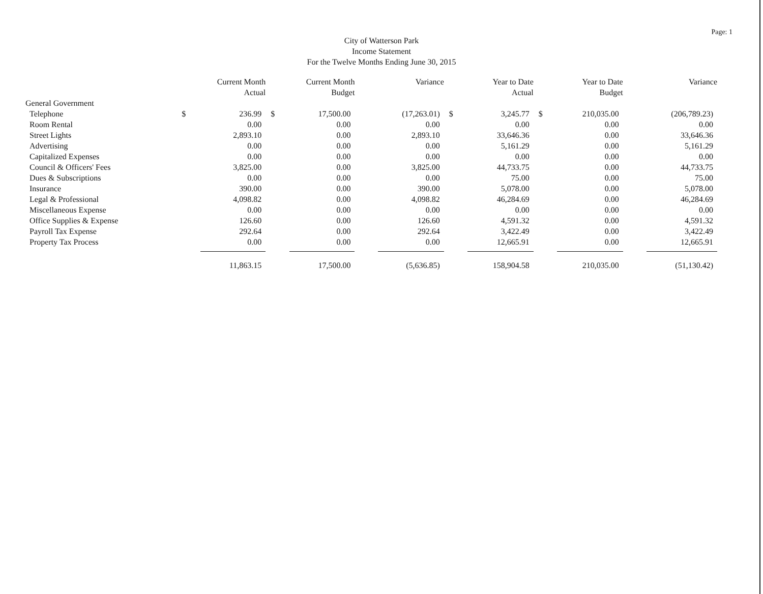Page: 1
City of Watterson Park
Income Statement
For the Twelve Months Ending June 30, 2015
| | | Current Month Actual | | Current Month Budget | | Variance | | Year to Date Actual | | Year to Date Budget | | Variance |
| --- | --- | --- | --- | --- | --- | --- | --- | --- | --- | --- | --- | --- |
| General Government | | | | | | | | | | | | |
| Telephone | $ | 236.99 | $ | 17,500.00 | | (17,263.01) | $ | 3,245.77 | $ | 210,035.00 | | (206,789.23) |
| Room Rental | | 0.00 | | 0.00 | | 0.00 | | 0.00 | | 0.00 | | 0.00 |
| Street Lights | | 2,893.10 | | 0.00 | | 2,893.10 | | 33,646.36 | | 0.00 | | 33,646.36 |
| Advertising | | 0.00 | | 0.00 | | 0.00 | | 5,161.29 | | 0.00 | | 5,161.29 |
| Capitalized Expenses | | 0.00 | | 0.00 | | 0.00 | | 0.00 | | 0.00 | | 0.00 |
| Council & Officers' Fees | | 3,825.00 | | 0.00 | | 3,825.00 | | 44,733.75 | | 0.00 | | 44,733.75 |
| Dues & Subscriptions | | 0.00 | | 0.00 | | 0.00 | | 75.00 | | 0.00 | | 75.00 |
| Insurance | | 390.00 | | 0.00 | | 390.00 | | 5,078.00 | | 0.00 | | 5,078.00 |
| Legal & Professional | | 4,098.82 | | 0.00 | | 4,098.82 | | 46,284.69 | | 0.00 | | 46,284.69 |
| Miscellaneous Expense | | 0.00 | | 0.00 | | 0.00 | | 0.00 | | 0.00 | | 0.00 |
| Office Supplies & Expense | | 126.60 | | 0.00 | | 126.60 | | 4,591.32 | | 0.00 | | 4,591.32 |
| Payroll Tax Expense | | 292.64 | | 0.00 | | 292.64 | | 3,422.49 | | 0.00 | | 3,422.49 |
| Property Tax Process | | 0.00 | | 0.00 | | 0.00 | | 12,665.91 | | 0.00 | | 12,665.91 |
| | | 11,863.15 | | 17,500.00 | | (5,636.85) | | 158,904.58 | | 210,035.00 | | (51,130.42) |